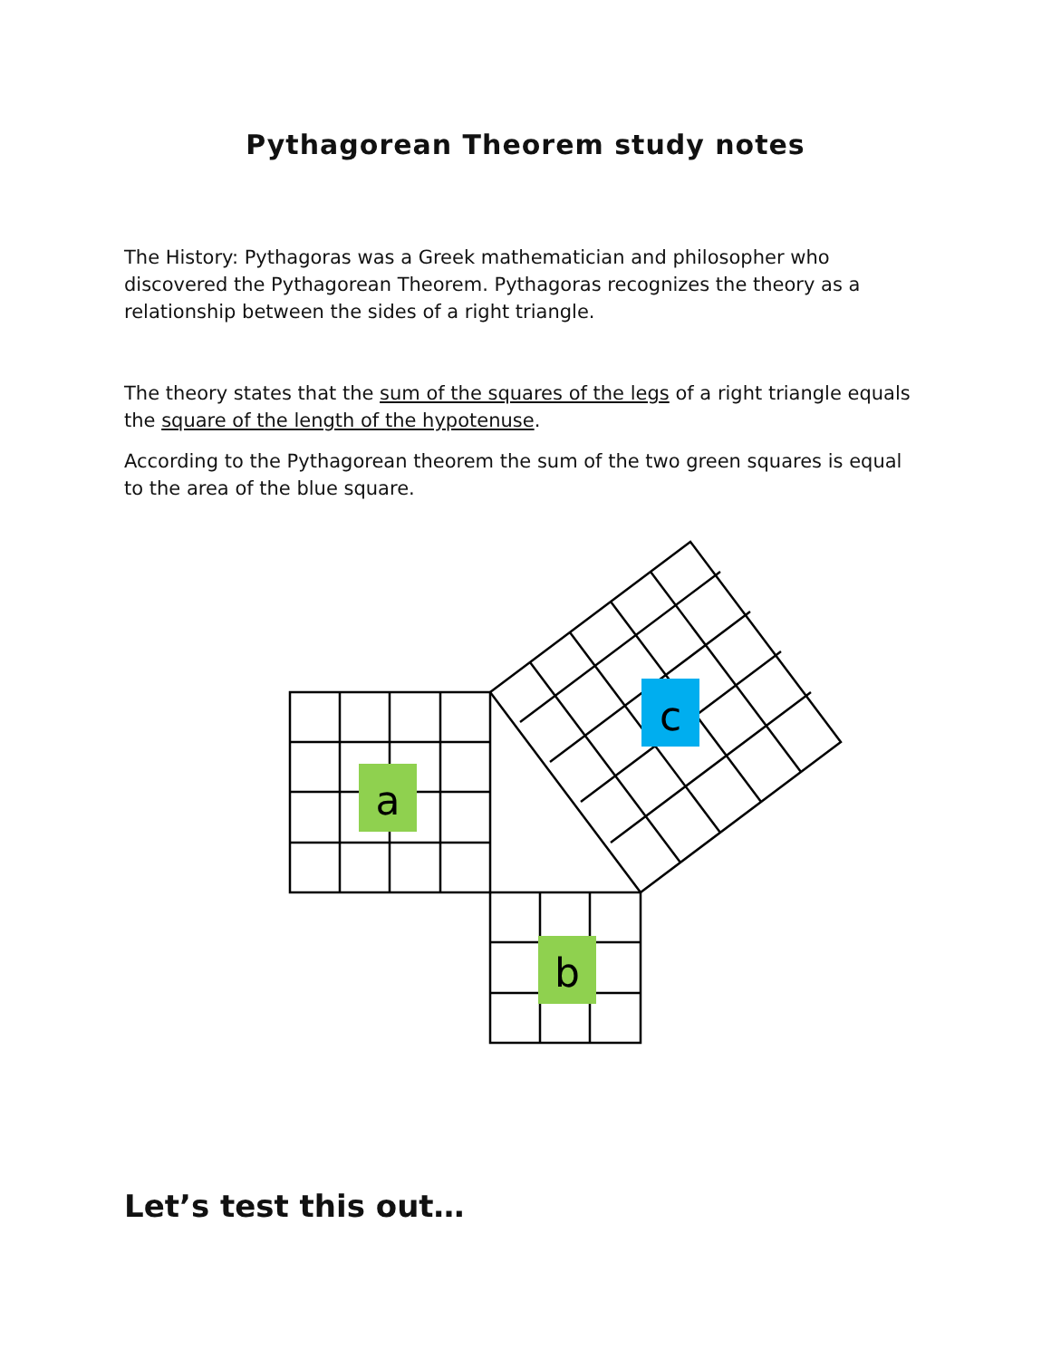Pythagorean Theorem study notes
The History: Pythagoras was a Greek mathematician and philosopher who discovered the Pythagorean Theorem. Pythagoras recognizes the theory as a relationship between the sides of a right triangle.
The theory states that the sum of the squares of the legs of a right triangle equals the square of the length of the hypotenuse.
According to the Pythagorean theorem the sum of the two green squares is equal to the area of the blue square.
a
b
c
Let’s test this out…